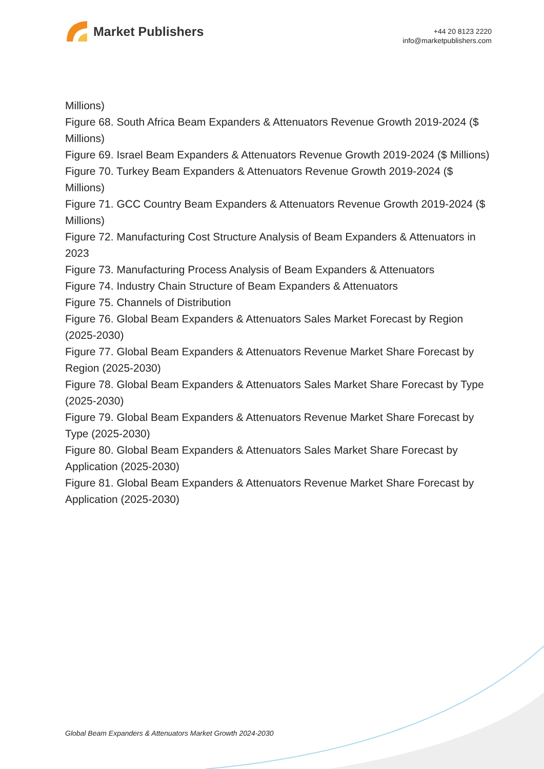Market Publishers
+44 20 8123 2220
info@marketpublishers.com
Millions)
Figure 68. South Africa Beam Expanders & Attenuators Revenue Growth 2019-2024 ($ Millions)
Figure 69. Israel Beam Expanders & Attenuators Revenue Growth 2019-2024 ($ Millions)
Figure 70. Turkey Beam Expanders & Attenuators Revenue Growth 2019-2024 ($ Millions)
Figure 71. GCC Country Beam Expanders & Attenuators Revenue Growth 2019-2024 ($ Millions)
Figure 72. Manufacturing Cost Structure Analysis of Beam Expanders & Attenuators in 2023
Figure 73. Manufacturing Process Analysis of Beam Expanders & Attenuators
Figure 74. Industry Chain Structure of Beam Expanders & Attenuators
Figure 75. Channels of Distribution
Figure 76. Global Beam Expanders & Attenuators Sales Market Forecast by Region (2025-2030)
Figure 77. Global Beam Expanders & Attenuators Revenue Market Share Forecast by Region (2025-2030)
Figure 78. Global Beam Expanders & Attenuators Sales Market Share Forecast by Type (2025-2030)
Figure 79. Global Beam Expanders & Attenuators Revenue Market Share Forecast by Type (2025-2030)
Figure 80. Global Beam Expanders & Attenuators Sales Market Share Forecast by Application (2025-2030)
Figure 81. Global Beam Expanders & Attenuators Revenue Market Share Forecast by Application (2025-2030)
Global Beam Expanders & Attenuators Market Growth 2024-2030